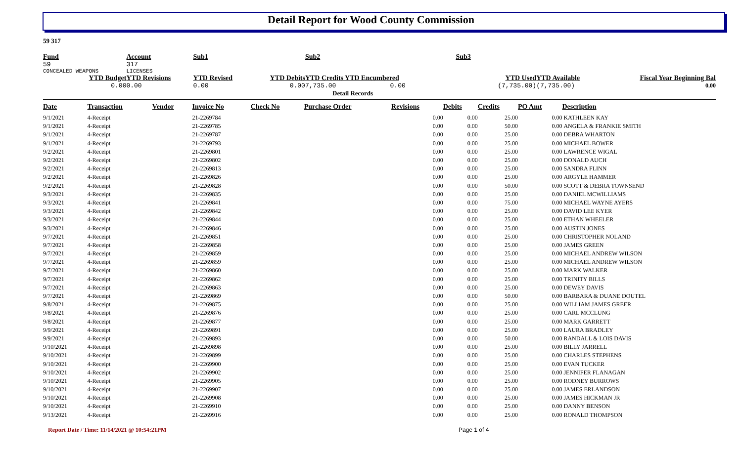Detail Report for Wood County Commission
59 317
| Fund | Account | Sub1 | | Sub2 | Sub3 | | | |
| 59 | 317 | | | | | | | |
| CONCEALED WEAPONS | LICENSES | | | | | | | |
| YTD Budget | YTD Revisions | YTD Revised | YTD Debits | YTD Credits YTD Encumbered | | YTD Used | YTD Available | Fiscal Year Beginning Bal |
| 0.00 | 0.00 | 0.00 | 0.00 | 7,735.00 0.00 | | (7,735.00) | (7,735.00) | 0.00 |
Detail Records
| Date | Transaction | Vendor | Invoice No | Check No | Purchase Order | Revisions | Debits | Credits | PO Amt | Description |
| --- | --- | --- | --- | --- | --- | --- | --- | --- | --- | --- |
| 9/1/2021 | 4-Receipt | | 21-2269784 | | | 0.00 | 0.00 | 25.00 | 0.00 | KATHLEEN KAY |
| 9/1/2021 | 4-Receipt | | 21-2269785 | | | 0.00 | 0.00 | 50.00 | 0.00 | ANGELA & FRANKIE SMITH |
| 9/1/2021 | 4-Receipt | | 21-2269787 | | | 0.00 | 0.00 | 25.00 | 0.00 | DEBRA WHARTON |
| 9/1/2021 | 4-Receipt | | 21-2269793 | | | 0.00 | 0.00 | 25.00 | 0.00 | MICHAEL BOWER |
| 9/2/2021 | 4-Receipt | | 21-2269801 | | | 0.00 | 0.00 | 25.00 | 0.00 | LAWRENCE WIGAL |
| 9/2/2021 | 4-Receipt | | 21-2269802 | | | 0.00 | 0.00 | 25.00 | 0.00 | DONALD AUCH |
| 9/2/2021 | 4-Receipt | | 21-2269813 | | | 0.00 | 0.00 | 25.00 | 0.00 | SANDRA FLINN |
| 9/2/2021 | 4-Receipt | | 21-2269826 | | | 0.00 | 0.00 | 25.00 | 0.00 | ARGYLE HAMMER |
| 9/2/2021 | 4-Receipt | | 21-2269828 | | | 0.00 | 0.00 | 50.00 | 0.00 | SCOTT & DEBRA TOWNSEND |
| 9/3/2021 | 4-Receipt | | 21-2269835 | | | 0.00 | 0.00 | 25.00 | 0.00 | DANIEL MCWILLIAMS |
| 9/3/2021 | 4-Receipt | | 21-2269841 | | | 0.00 | 0.00 | 75.00 | 0.00 | MICHAEL WAYNE AYERS |
| 9/3/2021 | 4-Receipt | | 21-2269842 | | | 0.00 | 0.00 | 25.00 | 0.00 | DAVID LEE KYER |
| 9/3/2021 | 4-Receipt | | 21-2269844 | | | 0.00 | 0.00 | 25.00 | 0.00 | ETHAN WHEELER |
| 9/3/2021 | 4-Receipt | | 21-2269846 | | | 0.00 | 0.00 | 25.00 | 0.00 | AUSTIN JONES |
| 9/7/2021 | 4-Receipt | | 21-2269851 | | | 0.00 | 0.00 | 25.00 | 0.00 | CHRISTOPHER NOLAND |
| 9/7/2021 | 4-Receipt | | 21-2269858 | | | 0.00 | 0.00 | 25.00 | 0.00 | JAMES GREEN |
| 9/7/2021 | 4-Receipt | | 21-2269859 | | | 0.00 | 0.00 | 25.00 | 0.00 | MICHAEL ANDREW WILSON |
| 9/7/2021 | 4-Receipt | | 21-2269859 | | | 0.00 | 0.00 | 25.00 | 0.00 | MICHAEL ANDREW WILSON |
| 9/7/2021 | 4-Receipt | | 21-2269860 | | | 0.00 | 0.00 | 25.00 | 0.00 | MARK WALKER |
| 9/7/2021 | 4-Receipt | | 21-2269862 | | | 0.00 | 0.00 | 25.00 | 0.00 | TRINITY BILLS |
| 9/7/2021 | 4-Receipt | | 21-2269863 | | | 0.00 | 0.00 | 25.00 | 0.00 | DEWEY DAVIS |
| 9/7/2021 | 4-Receipt | | 21-2269869 | | | 0.00 | 0.00 | 50.00 | 0.00 | BARBARA & DUANE DOUTEL |
| 9/8/2021 | 4-Receipt | | 21-2269875 | | | 0.00 | 0.00 | 25.00 | 0.00 | WILLIAM JAMES GREER |
| 9/8/2021 | 4-Receipt | | 21-2269876 | | | 0.00 | 0.00 | 25.00 | 0.00 | CARL MCCLUNG |
| 9/8/2021 | 4-Receipt | | 21-2269877 | | | 0.00 | 0.00 | 25.00 | 0.00 | MARK GARRETT |
| 9/9/2021 | 4-Receipt | | 21-2269891 | | | 0.00 | 0.00 | 25.00 | 0.00 | LAURA BRADLEY |
| 9/9/2021 | 4-Receipt | | 21-2269893 | | | 0.00 | 0.00 | 50.00 | 0.00 | RANDALL & LOIS DAVIS |
| 9/10/2021 | 4-Receipt | | 21-2269898 | | | 0.00 | 0.00 | 25.00 | 0.00 | BILLY JARRELL |
| 9/10/2021 | 4-Receipt | | 21-2269899 | | | 0.00 | 0.00 | 25.00 | 0.00 | CHARLES STEPHENS |
| 9/10/2021 | 4-Receipt | | 21-2269900 | | | 0.00 | 0.00 | 25.00 | 0.00 | EVAN TUCKER |
| 9/10/2021 | 4-Receipt | | 21-2269902 | | | 0.00 | 0.00 | 25.00 | 0.00 | JENNIFER FLANAGAN |
| 9/10/2021 | 4-Receipt | | 21-2269905 | | | 0.00 | 0.00 | 25.00 | 0.00 | RODNEY BURROWS |
| 9/10/2021 | 4-Receipt | | 21-2269907 | | | 0.00 | 0.00 | 25.00 | 0.00 | JAMES ERLANDSON |
| 9/10/2021 | 4-Receipt | | 21-2269908 | | | 0.00 | 0.00 | 25.00 | 0.00 | JAMES HICKMAN JR |
| 9/10/2021 | 4-Receipt | | 21-2269910 | | | 0.00 | 0.00 | 25.00 | 0.00 | DANNY BENSON |
| 9/13/2021 | 4-Receipt | | 21-2269916 | | | 0.00 | 0.00 | 25.00 | 0.00 | RONALD THOMPSON |
Report Date / Time: 11/14/2021 @ 10:54:21PM Page 1 of 4